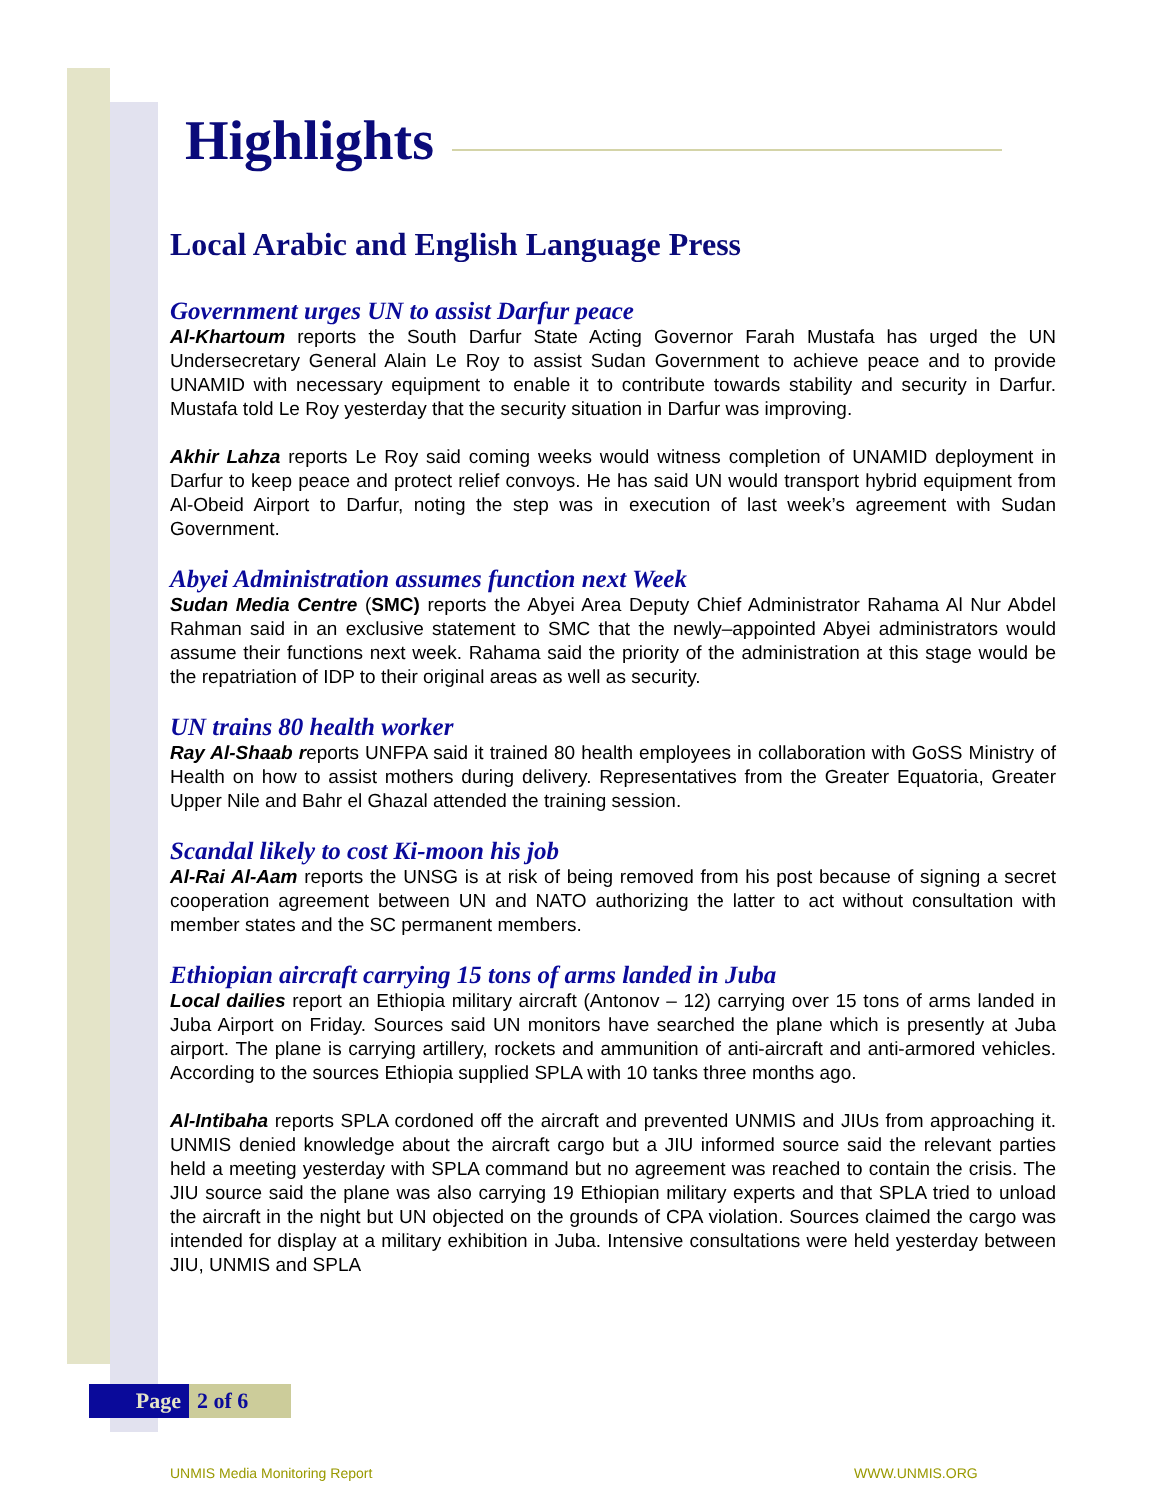Highlights
Local Arabic and English Language Press
Government urges UN to assist Darfur peace
Al-Khartoum reports the South Darfur State Acting Governor Farah Mustafa has urged the UN Undersecretary General Alain Le Roy to assist Sudan Government to achieve peace and to provide UNAMID with necessary equipment to enable it to contribute towards stability and security in Darfur. Mustafa told Le Roy yesterday that the security situation in Darfur was improving.
Akhir Lahza reports Le Roy said coming weeks would witness completion of UNAMID deployment in Darfur to keep peace and protect relief convoys. He has said UN would transport hybrid equipment from Al-Obeid Airport to Darfur, noting the step was in execution of last week’s agreement with Sudan Government.
Abyei Administration assumes function next Week
Sudan Media Centre (SMC) reports the Abyei Area Deputy Chief Administrator Rahama Al Nur Abdel Rahman said in an exclusive statement to SMC that the newly–appointed Abyei administrators would assume their functions next week. Rahama said the priority of the administration at this stage would be the repatriation of IDP to their original areas as well as security.
UN trains 80 health worker
Ray Al-Shaab reports UNFPA said it trained 80 health employees in collaboration with GoSS Ministry of Health on how to assist mothers during delivery. Representatives from the Greater Equatoria, Greater Upper Nile and Bahr el Ghazal attended the training session.
Scandal likely to cost Ki-moon his job
Al-Rai Al-Aam reports the UNSG is at risk of being removed from his post because of signing a secret cooperation agreement between UN and NATO authorizing the latter to act without consultation with member states and the SC permanent members.
Ethiopian aircraft carrying 15 tons of arms landed in Juba
Local dailies report an Ethiopia military aircraft (Antonov – 12) carrying over 15 tons of arms landed in Juba Airport on Friday. Sources said UN monitors have searched the plane which is presently at Juba airport. The plane is carrying artillery, rockets and ammunition of anti-aircraft and anti-armored vehicles. According to the sources Ethiopia supplied SPLA with 10 tanks three months ago.
Al-Intibaha reports SPLA cordoned off the aircraft and prevented UNMIS and JIUs from approaching it. UNMIS denied knowledge about the aircraft cargo but a JIU informed source said the relevant parties held a meeting yesterday with SPLA command but no agreement was reached to contain the crisis. The JIU source said the plane was also carrying 19 Ethiopian military experts and that SPLA tried to unload the aircraft in the night but UN objected on the grounds of CPA violation. Sources claimed the cargo was intended for display at a military exhibition in Juba. Intensive consultations were held yesterday between JIU, UNMIS and SPLA
Page 2 of 6
UNMIS Media Monitoring Report WWW.UNMIS.ORG